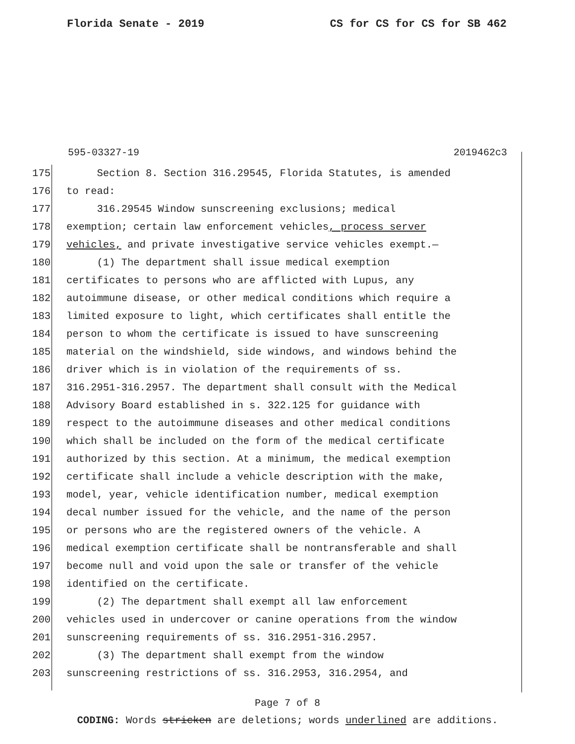Florida Senate - 2019 CS for CS for CS for SB 462
595-03327-19 2019462c3
175 Section 8. Section 316.29545, Florida Statutes, is amended
176 to read:
177 316.29545 Window sunscreening exclusions; medical
178 exemption; certain law enforcement vehicles, process server
179 vehicles, and private investigative service vehicles exempt.—
180 (1) The department shall issue medical exemption
181 certificates to persons who are afflicted with Lupus, any
182 autoimmune disease, or other medical conditions which require a
183 limited exposure to light, which certificates shall entitle the
184 person to whom the certificate is issued to have sunscreening
185 material on the windshield, side windows, and windows behind the
186 driver which is in violation of the requirements of ss.
187 316.2951-316.2957. The department shall consult with the Medical
188 Advisory Board established in s. 322.125 for guidance with
189 respect to the autoimmune diseases and other medical conditions
190 which shall be included on the form of the medical certificate
191 authorized by this section. At a minimum, the medical exemption
192 certificate shall include a vehicle description with the make,
193 model, year, vehicle identification number, medical exemption
194 decal number issued for the vehicle, and the name of the person
195 or persons who are the registered owners of the vehicle. A
196 medical exemption certificate shall be nontransferable and shall
197 become null and void upon the sale or transfer of the vehicle
198 identified on the certificate.
199 (2) The department shall exempt all law enforcement
200 vehicles used in undercover or canine operations from the window
201 sunscreening requirements of ss. 316.2951-316.2957.
202 (3) The department shall exempt from the window
203 sunscreening restrictions of ss. 316.2953, 316.2954, and
Page 7 of 8
CODING: Words stricken are deletions; words underlined are additions.